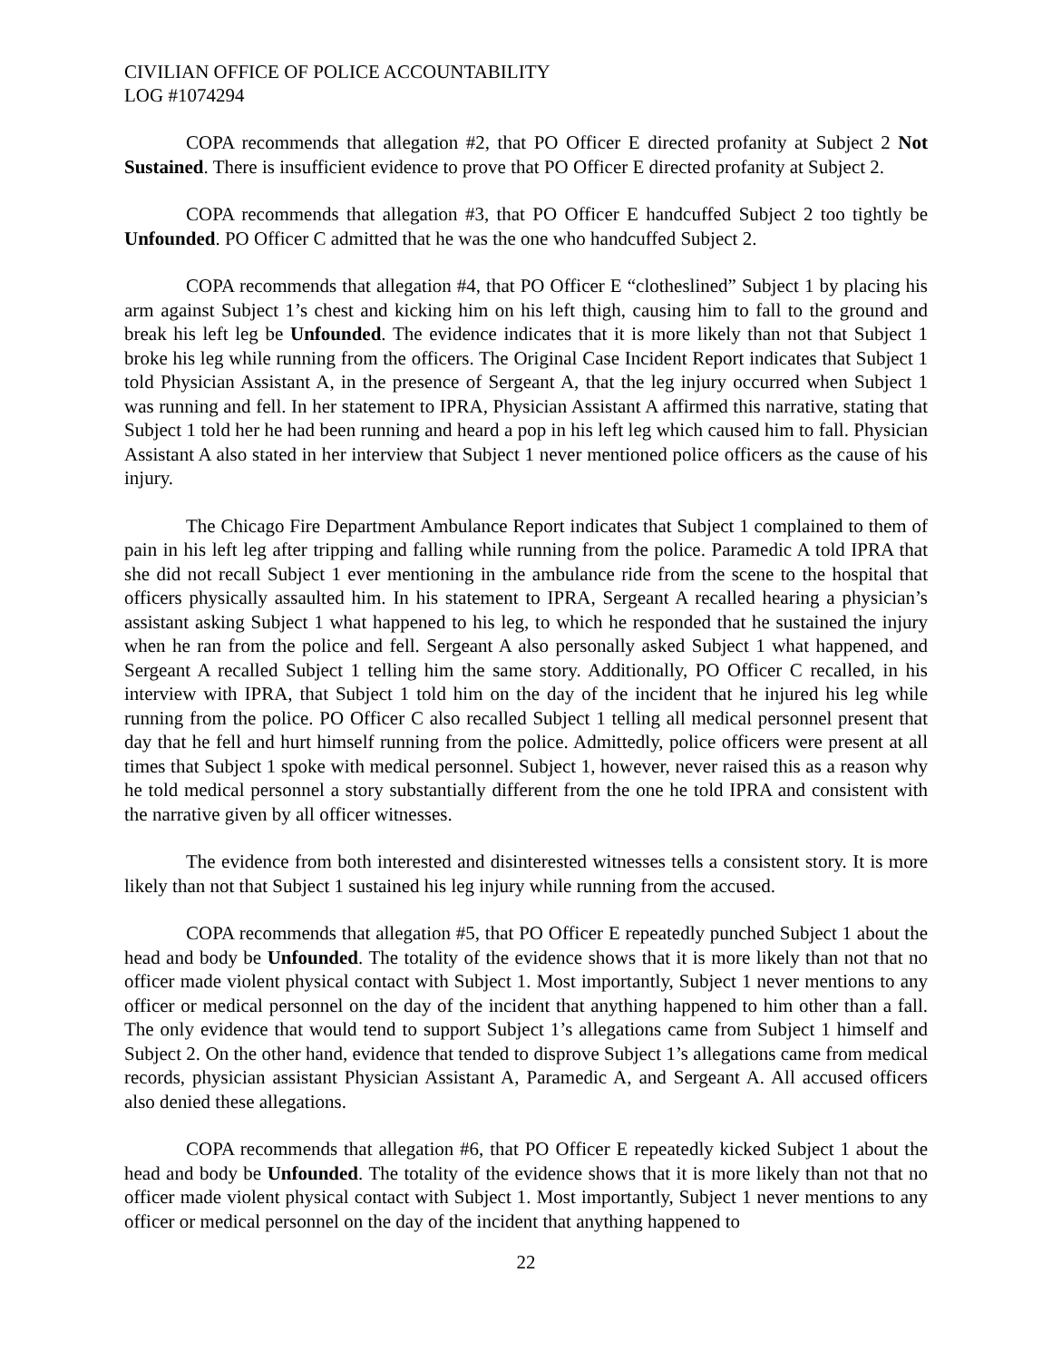CIVILIAN OFFICE OF POLICE ACCOUNTABILITY
LOG #1074294
COPA recommends that allegation #2, that PO Officer E directed profanity at Subject 2 Not Sustained. There is insufficient evidence to prove that PO Officer E directed profanity at Subject 2.
COPA recommends that allegation #3, that PO Officer E handcuffed Subject 2 too tightly be Unfounded. PO Officer C admitted that he was the one who handcuffed Subject 2.
COPA recommends that allegation #4, that PO Officer E “clotheslined” Subject 1 by placing his arm against Subject 1’s chest and kicking him on his left thigh, causing him to fall to the ground and break his left leg be Unfounded. The evidence indicates that it is more likely than not that Subject 1 broke his leg while running from the officers. The Original Case Incident Report indicates that Subject 1 told Physician Assistant A, in the presence of Sergeant A, that the leg injury occurred when Subject 1 was running and fell. In her statement to IPRA, Physician Assistant A affirmed this narrative, stating that Subject 1 told her he had been running and heard a pop in his left leg which caused him to fall. Physician Assistant A also stated in her interview that Subject 1 never mentioned police officers as the cause of his injury.
The Chicago Fire Department Ambulance Report indicates that Subject 1 complained to them of pain in his left leg after tripping and falling while running from the police. Paramedic A told IPRA that she did not recall Subject 1 ever mentioning in the ambulance ride from the scene to the hospital that officers physically assaulted him. In his statement to IPRA, Sergeant A recalled hearing a physician’s assistant asking Subject 1 what happened to his leg, to which he responded that he sustained the injury when he ran from the police and fell. Sergeant A also personally asked Subject 1 what happened, and Sergeant A recalled Subject 1 telling him the same story. Additionally, PO Officer C recalled, in his interview with IPRA, that Subject 1 told him on the day of the incident that he injured his leg while running from the police. PO Officer C also recalled Subject 1 telling all medical personnel present that day that he fell and hurt himself running from the police. Admittedly, police officers were present at all times that Subject 1 spoke with medical personnel. Subject 1, however, never raised this as a reason why he told medical personnel a story substantially different from the one he told IPRA and consistent with the narrative given by all officer witnesses.
The evidence from both interested and disinterested witnesses tells a consistent story. It is more likely than not that Subject 1 sustained his leg injury while running from the accused.
COPA recommends that allegation #5, that PO Officer E repeatedly punched Subject 1 about the head and body be Unfounded. The totality of the evidence shows that it is more likely than not that no officer made violent physical contact with Subject 1. Most importantly, Subject 1 never mentions to any officer or medical personnel on the day of the incident that anything happened to him other than a fall. The only evidence that would tend to support Subject 1’s allegations came from Subject 1 himself and Subject 2. On the other hand, evidence that tended to disprove Subject 1’s allegations came from medical records, physician assistant Physician Assistant A, Paramedic A, and Sergeant A. All accused officers also denied these allegations.
COPA recommends that allegation #6, that PO Officer E repeatedly kicked Subject 1 about the head and body be Unfounded. The totality of the evidence shows that it is more likely than not that no officer made violent physical contact with Subject 1. Most importantly, Subject 1 never mentions to any officer or medical personnel on the day of the incident that anything happened to
22